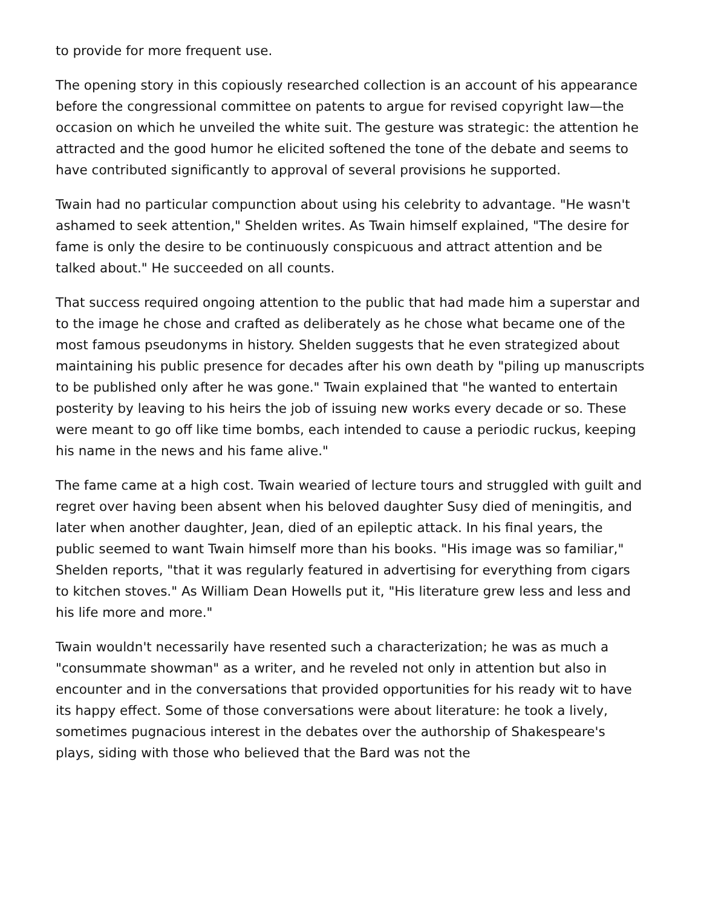to provide for more frequent use.
The opening story in this copiously researched collection is an account of his appearance before the congressional committee on patents to argue for revised copyright law—the occasion on which he unveiled the white suit. The gesture was strategic: the attention he attracted and the good humor he elicited softened the tone of the debate and seems to have contributed significantly to approval of several provisions he supported.
Twain had no particular compunction about using his celebrity to advantage. "He wasn't ashamed to seek attention," Shelden writes. As Twain himself explained, "The desire for fame is only the desire to be continuously conspicuous and attract attention and be talked about." He succeeded on all counts.
That success required ongoing attention to the public that had made him a superstar and to the image he chose and crafted as deliberately as he chose what became one of the most famous pseudonyms in history. Shelden suggests that he even strategized about maintaining his public presence for decades after his own death by "piling up manuscripts to be published only after he was gone." Twain explained that "he wanted to entertain posterity by leaving to his heirs the job of issuing new works every decade or so. These were meant to go off like time bombs, each intended to cause a periodic ruckus, keeping his name in the news and his fame alive."
The fame came at a high cost. Twain wearied of lecture tours and struggled with guilt and regret over having been absent when his beloved daughter Susy died of meningitis, and later when another daughter, Jean, died of an epileptic attack. In his final years, the public seemed to want Twain himself more than his books. "His image was so familiar," Shelden reports, "that it was regularly featured in advertising for everything from cigars to kitchen stoves." As William Dean Howells put it, "His literature grew less and less and his life more and more."
Twain wouldn't necessarily have resented such a characterization; he was as much a "consummate showman" as a writer, and he reveled not only in attention but also in encounter and in the conversations that provided opportunities for his ready wit to have its happy effect. Some of those conversations were about literature: he took a lively, sometimes pugnacious interest in the debates over the authorship of Shakespeare's plays, siding with those who believed that the Bard was not the